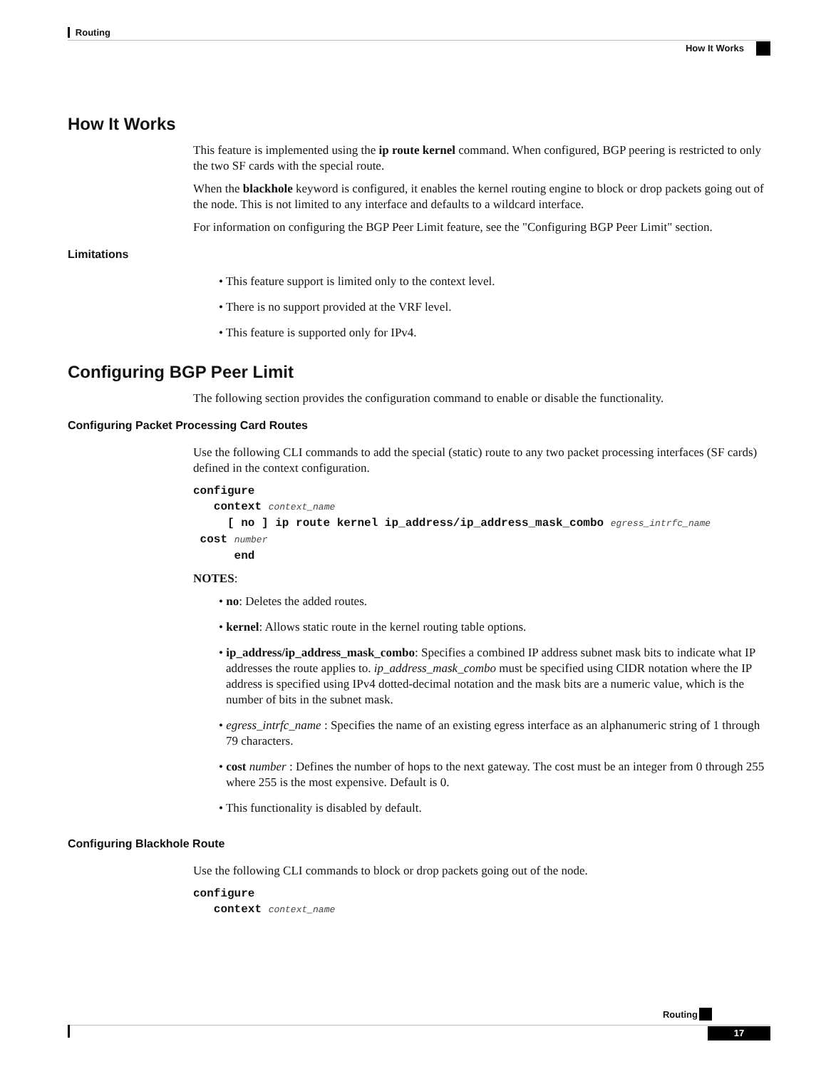Routing
How It Works
How It Works
This feature is implemented using the ip route kernel command. When configured, BGP peering is restricted to only the two SF cards with the special route.
When the blackhole keyword is configured, it enables the kernel routing engine to block or drop packets going out of the node. This is not limited to any interface and defaults to a wildcard interface.
For information on configuring the BGP Peer Limit feature, see the "Configuring BGP Peer Limit" section.
Limitations
• This feature support is limited only to the context level.
• There is no support provided at the VRF level.
• This feature is supported only for IPv4.
Configuring BGP Peer Limit
The following section provides the configuration command to enable or disable the functionality.
Configuring Packet Processing Card Routes
Use the following CLI commands to add the special (static) route to any two packet processing interfaces (SF cards) defined in the context configuration.
configure
   context context_name
     [ no ] ip route kernel ip_address/ip_address_mask_combo egress_intrfc_name
 cost number
      end
NOTES:
• no: Deletes the added routes.
• kernel: Allows static route in the kernel routing table options.
• ip_address/ip_address_mask_combo: Specifies a combined IP address subnet mask bits to indicate what IP addresses the route applies to. ip_address_mask_combo must be specified using CIDR notation where the IP address is specified using IPv4 dotted-decimal notation and the mask bits are a numeric value, which is the number of bits in the subnet mask.
• egress_intrfc_name : Specifies the name of an existing egress interface as an alphanumeric string of 1 through 79 characters.
• cost number : Defines the number of hops to the next gateway. The cost must be an integer from 0 through 255 where 255 is the most expensive. Default is 0.
• This functionality is disabled by default.
Configuring Blackhole Route
Use the following CLI commands to block or drop packets going out of the node.
configure
   context context_name
Routing
17